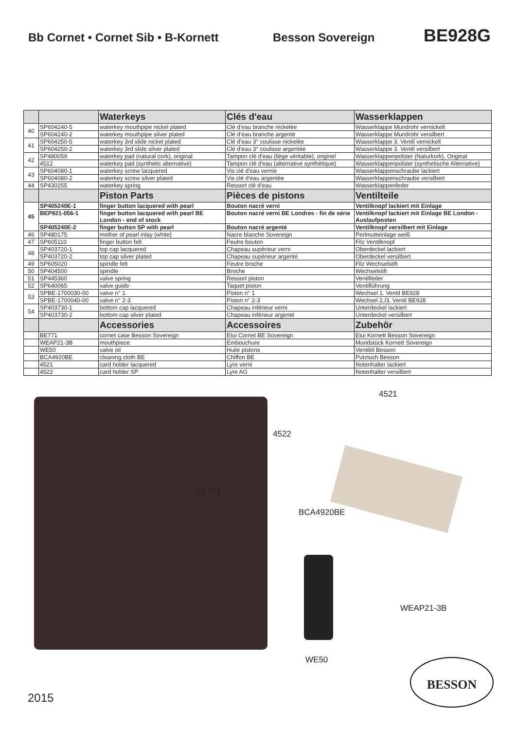Bb Cornet • Cornet Sib • B-Kornett Besson Sovereign
BE928G
| | | Waterkeys | Clés d'eau | Wasserklappen |
| 40 | SP604240-5 | waterkey mouthpipe nickel plated | Clé d'eau branche nickelée | Wasserklappe Mundrohr vernickelt |
| | SP604240-2 | waterkey mouthpipe silver plated | Clé d'eau branche argenté | Wasserklappe Mundrohr versilbert |
| 41 | SP604250-5 | waterkey 3rd slide nickel plated | Clé d'eau 3° coulisse nickelée | Wasserklappe 3. Ventil vernickelt |
| | SP604250-2 | waterkey 3rd slide silver plated | Clé d'eau 3° coulisse argentée | Wasserklappe 3. Ventil versilbert |
| 42 | SP480059 | waterkey pad (natural cork), original | Tampon clé d'eau (liège véritable), originel | Wasserklappenpolster (Naturkork), Original |
| | 4512 | waterkey pad (synthetic alternative) | Tampon clé d'eau (alternative synthétique) | Wasserklappenpolster (synthetische Alternative) |
| 43 | SP604080-1 | waterkey screw lacquered | Vis clé d'eau vernie | Wasserklappenschraube lackiert |
| | SP604080-2 | waterkey screw silver plated | Vis clé d'eau argentée | Wasserklappenschraube versilbert |
| 44 | SP430255 | waterkey spring | Ressort clé d'eau | Wasserklappenfeder |
| | | Piston Parts | Pièces de pistons | Ventilteile |
| 45 | SP405240E-1 | finger button lacquered with pearl | Bouton nacré verni | Ventilknopf lackiert mit Einlage |
| | BEP921-056-1 | finger button lacquered with pearl BE London - end of stock | Bouton nacré verni BE Londres - fin de série | Ventilknopf lackiert mit Einlage BE London - Auslaufposten |
| | SP405240E-2 | finger button SP with pearl | Bouton nacré argenté | Ventilknopf versilbert mit Einlage |
| 46 | SP480175 | mother of pearl inlay (white) | Nacre blanche Sovereign | Perlmutteinlage weiß |
| 47 | SP605110 | finger button felt | Feutre bouton | Filz Ventilknopf |
| 48 | SP403720-1 | top cap lacquered | Chapeau supérieur verni | Oberdeckel lackiert |
| | SP403720-2 | top cap silver plated | Chapeau supérieur argenté | Oberdeckel versilbert |
| 49 | SP605020 | spindle felt | Feutre broche | Filz Wechselstift |
| 50 | SP404500 | spindle | Broche | Wechselstift |
| 51 | SP445360 | valve spring | Ressort piston | Ventilfeder |
| 52 | SP640065 | valve guide | Taquet piston | Ventilführung |
| 53 | SPBE-1700030-00 | valve n° 1 | Piston n° 1 | Wechsel 1. Ventil BE928 |
| | SPBE-1700040-00 | valve n° 2-3 | Piston n° 2-3 | Wechsel 2./3. Ventil BE928 |
| 54 | SP403730-1 | bottom cap lacquered | Chapeau inférieur verni | Unterdeckel lackiert |
| | SP403730-2 | bottom cap silver plated | Chapeau inférieur argenté | Unterdeckel versilbert |
| | | Accessories | Accessoires | Zubehör |
| | BE771 | cornet case Besson Sovereign | Etui Cornet BE Sovereign | Etui Kornett Besson Sovereign |
| | WEAP21-3B | mouthpiece | Embouchure | Mundstück Kornett Sovereign |
| | WE50 | valve oil | Huile pistons | Ventilöl Besson |
| | BCA4920BE | cleaning cloth BE | Chiffon BE | Putztuch Besson |
| | 4521 | card holder lacquered | Lyre verni | Notenhalter lackiert |
| | 4522 | card holder SP | Lyre AG | Notenhalter versilbert |
4521
4522
BE771
BCA4920BE
WEAP21-3B
WE50 BESSON
2015